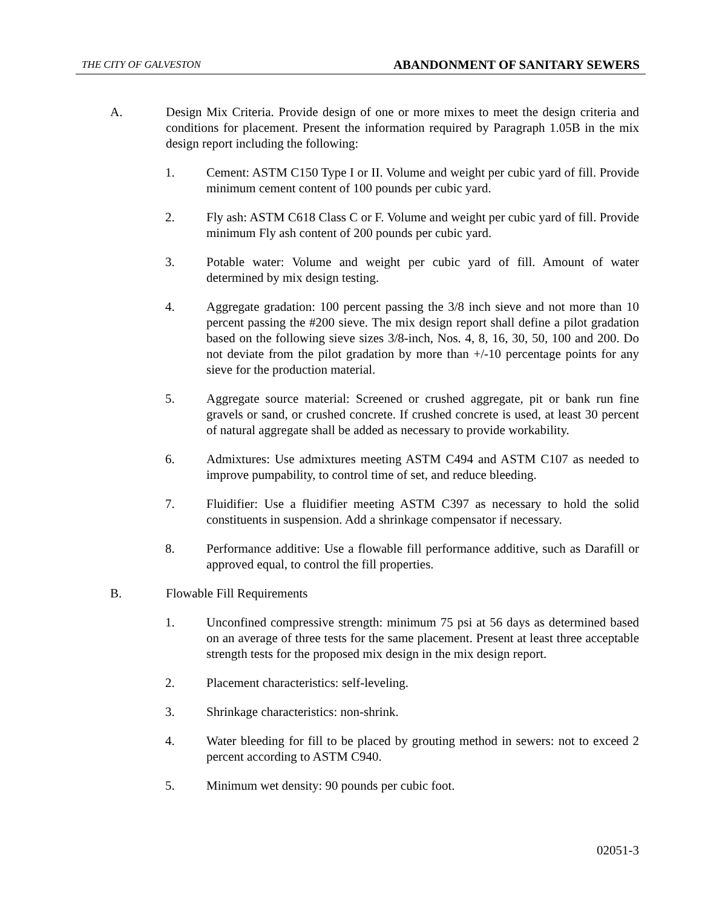THE CITY OF GALVESTON ABANDONMENT OF SANITARY SEWERS
A. Design Mix Criteria. Provide design of one or more mixes to meet the design criteria and conditions for placement. Present the information required by Paragraph 1.05B in the mix design report including the following:
1. Cement: ASTM C150 Type I or II. Volume and weight per cubic yard of fill. Provide minimum cement content of 100 pounds per cubic yard.
2. Fly ash: ASTM C618 Class C or F. Volume and weight per cubic yard of fill. Provide minimum Fly ash content of 200 pounds per cubic yard.
3. Potable water: Volume and weight per cubic yard of fill. Amount of water determined by mix design testing.
4. Aggregate gradation: 100 percent passing the 3/8 inch sieve and not more than 10 percent passing the #200 sieve. The mix design report shall define a pilot gradation based on the following sieve sizes 3/8-inch, Nos. 4, 8, 16, 30, 50, 100 and 200. Do not deviate from the pilot gradation by more than +/-10 percentage points for any sieve for the production material.
5. Aggregate source material: Screened or crushed aggregate, pit or bank run fine gravels or sand, or crushed concrete. If crushed concrete is used, at least 30 percent of natural aggregate shall be added as necessary to provide workability.
6. Admixtures: Use admixtures meeting ASTM C494 and ASTM C107 as needed to improve pumpability, to control time of set, and reduce bleeding.
7. Fluidifier: Use a fluidifier meeting ASTM C397 as necessary to hold the solid constituents in suspension. Add a shrinkage compensator if necessary.
8. Performance additive: Use a flowable fill performance additive, such as Darafill or approved equal, to control the fill properties.
B. Flowable Fill Requirements
1. Unconfined compressive strength: minimum 75 psi at 56 days as determined based on an average of three tests for the same placement. Present at least three acceptable strength tests for the proposed mix design in the mix design report.
2. Placement characteristics: self-leveling.
3. Shrinkage characteristics: non-shrink.
4. Water bleeding for fill to be placed by grouting method in sewers: not to exceed 2 percent according to ASTM C940.
5. Minimum wet density: 90 pounds per cubic foot.
02051-3